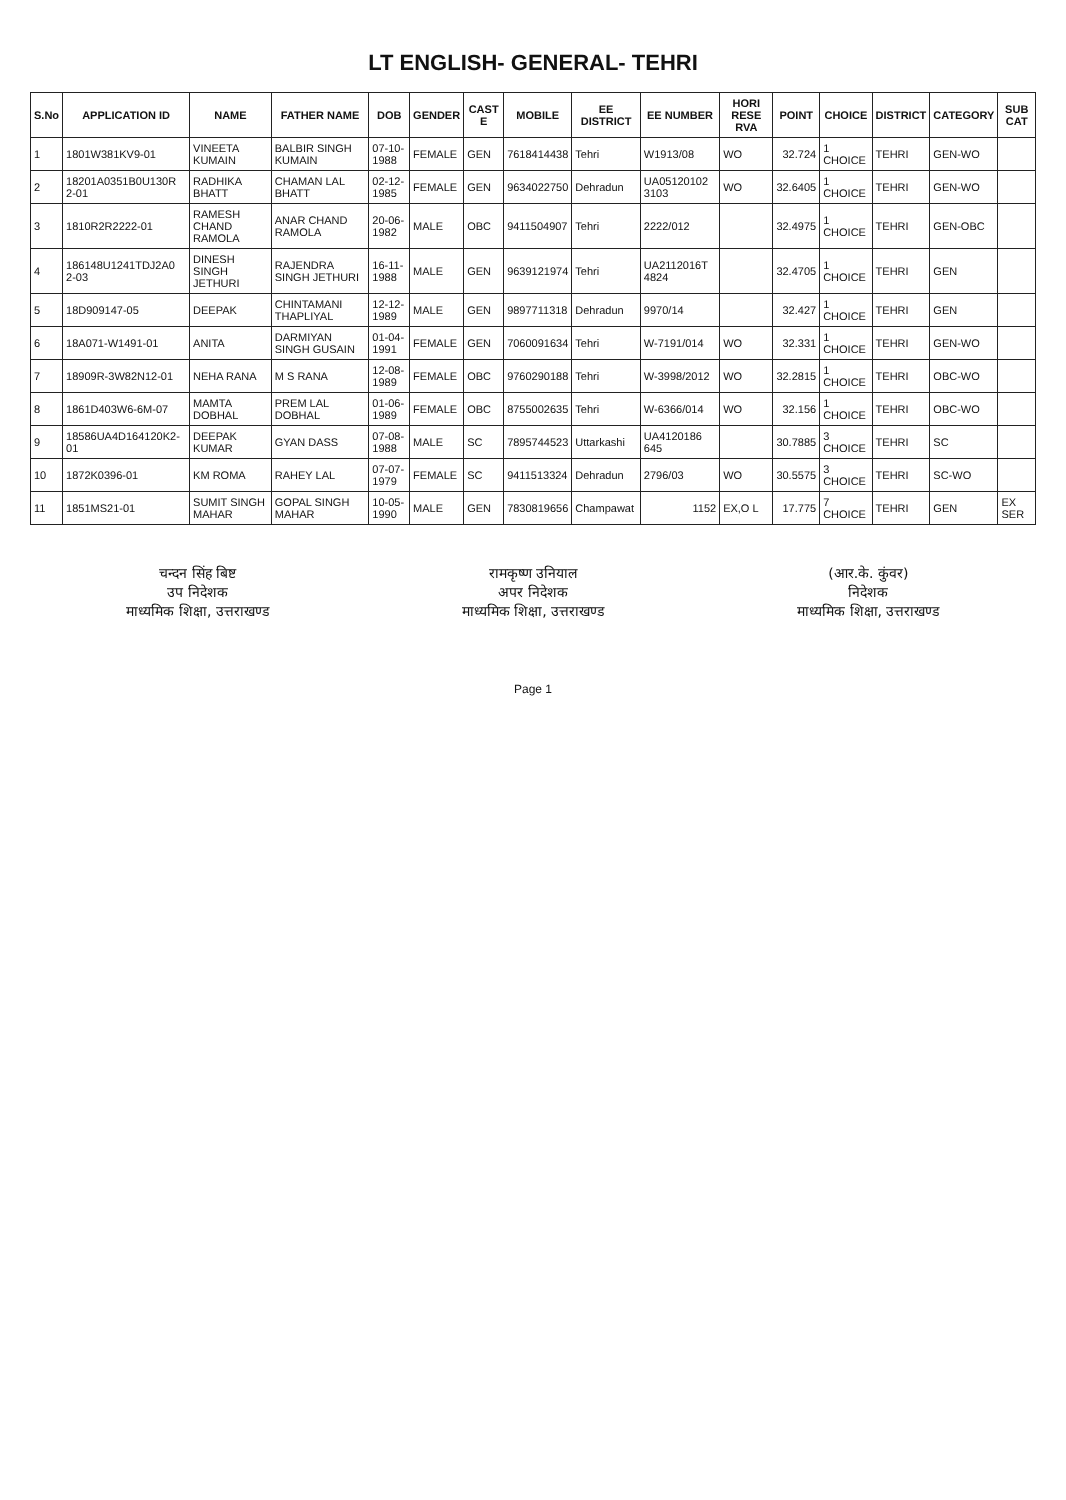LT ENGLISH- GENERAL- TEHRI
| S.No | APPLICATION ID | NAME | FATHER NAME | DOB | GENDER | CAST E | MOBILE | EE DISTRICT | EE NUMBER | HORI RESE RVA | POINT | CHOICE | DISTRICT | CATEGORY | SUB CAT |
| --- | --- | --- | --- | --- | --- | --- | --- | --- | --- | --- | --- | --- | --- | --- | --- |
| 1 | 1801W381KV9-01 | VINEETA KUMAIN | BALBIR SINGH KUMAIN | 07-10-1988 | FEMALE | GEN | 7618414438 | Tehri | W1913/08 | WO | 32.724 | 1 CHOICE | TEHRI | GEN-WO | |
| 2 | 18201A0351B0U130R 2-01 | RADHIKA BHATT | CHAMAN LAL BHATT | 02-12-1985 | FEMALE | GEN | 9634022750 | Dehradun | UA05120102 3103 | WO | 32.6405 | 1 CHOICE | TEHRI | GEN-WO | |
| 3 | 1810R2R2222-01 | RAMESH CHAND RAMOLA | ANAR CHAND RAMOLA | 20-06-1982 | MALE | OBC | 9411504907 | Tehri | 2222/012 | | 32.4975 | 1 CHOICE | TEHRI | GEN-OBC | |
| 4 | 186148U1241TDJ2A0 2-03 | DINESH SINGH JETHURI | RAJENDRA SINGH JETHURI | 16-11-1988 | MALE | GEN | 9639121974 | Tehri | UA2112016T 4824 | | 32.4705 | 1 CHOICE | TEHRI | GEN | |
| 5 | 18D909147-05 | DEEPAK | CHINTAMANI THAPLIYAL | 12-12-1989 | MALE | GEN | 9897711318 | Dehradun | 9970/14 | | 32.427 | 1 CHOICE | TEHRI | GEN | |
| 6 | 18A071-W1491-01 | ANITA | DARMIYAN SINGH GUSAIN | 01-04-1991 | FEMALE | GEN | 7060091634 | Tehri | W-7191/014 | WO | 32.331 | 1 CHOICE | TEHRI | GEN-WO | |
| 7 | 18909R-3W82N12-01 | NEHA RANA | M S RANA | 12-08-1989 | FEMALE | OBC | 9760290188 | Tehri | W-3998/2012 | WO | 32.2815 | 1 CHOICE | TEHRI | OBC-WO | |
| 8 | 1861D403W6-6M-07 | MAMTA DOBHAL | PREM LAL DOBHAL | 01-06-1989 | FEMALE | OBC | 8755002635 | Tehri | W-6366/014 | WO | 32.156 | 1 CHOICE | TEHRI | OBC-WO | |
| 9 | 18586UA4D164120K2- 01 | DEEPAK KUMAR | GYAN DASS | 07-08-1988 | MALE | SC | 7895744523 | Uttarkashi | UA4120186 645 | | 30.7885 | 3 CHOICE | TEHRI | SC | |
| 10 | 1872K0396-01 | KM ROMA | RAHEY LAL | 07-07-1979 | FEMALE | SC | 9411513324 | Dehradun | 2796/03 | WO | 30.5575 | 3 CHOICE | TEHRI | SC-WO | |
| 11 | 1851MS21-01 | SUMIT SINGH MAHAR | GOPAL SINGH MAHAR | 10-05-1990 | MALE | GEN | 7830819656 | Champawat | 1152 | EX,O L | 17.775 | 7 CHOICE | TEHRI | GEN | EX SER |
चन्दन सिंह बिष्ट
उप निदेशक
माध्यमिक शिक्षा, उत्तराखण्ड
रामकृष्ण उनियाल
अपर निदेशक
माध्यमिक शिक्षा, उत्तराखण्ड
(आर.के. कुंवर)
निदेशक
माध्यमिक शिक्षा, उत्तराखण्ड
Page 1